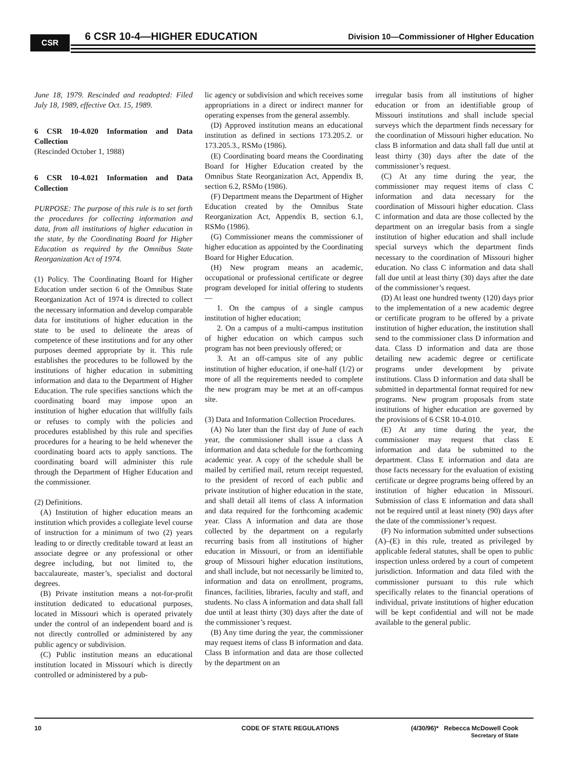CSR 6 CSR 10-4—HIGHER EDUCATION
Division 10—Commissioner of HIgher Education
June 18, 1979. Rescinded and readopted: Filed July 18, 1989, effective Oct. 15, 1989.
6 CSR 10-4.020 Information and Data Collection
(Rescinded October 1, 1988)
6 CSR 10-4.021 Information and Data Collection
PURPOSE: The purpose of this rule is to set forth the procedures for collecting information and data, from all institutions of higher education in the state, by the Coordinating Board for Higher Education as required by the Omnibus State Reorganization Act of 1974.
(1) Policy. The Coordinating Board for Higher Education under section 6 of the Omnibus State Reorganization Act of 1974 is directed to collect the necessary information and develop comparable data for institutions of higher education in the state to be used to delineate the areas of competence of these institutions and for any other purposes deemed appropriate by it. This rule establishes the procedures to be followed by the institutions of higher education in submitting information and data to the Department of Higher Education. The rule specifies sanctions which the coordinating board may impose upon an institution of higher education that willfully fails or refuses to comply with the policies and procedures established by this rule and specifies procedures for a hearing to be held whenever the coordinating board acts to apply sanctions. The coordinating board will administer this rule through the Department of Higher Education and the commissioner.
(2) Definitions.
(A) Institution of higher education means an institution which provides a collegiate level course of instruction for a minimum of two (2) years leading to or directly creditable toward at least an associate degree or any professional or other degree including, but not limited to, the baccalaureate, master’s, specialist and doctoral degrees.
(B) Private institution means a not-for-profit institution dedicated to educational purposes, located in Missouri which is operated privately under the control of an independent board and is not directly controlled or administered by any public agency or subdivision.
(C) Public institution means an educational institution located in Missouri which is directly controlled or administered by a pub-
lic agency or subdivision and which receives some appropriations in a direct or indirect manner for operating expenses from the general assembly.
(D) Approved institution means an educational institution as defined in sections 173.205.2. or 173.205.3., RSMo (1986).
(E) Coordinating board means the Coordinating Board for Higher Education created by the Omnibus State Reorganization Act, Appendix B, section 6.2, RSMo (1986).
(F) Department means the Department of Higher Education created by the Omnibus State Reorganization Act, Appendix B, section 6.1, RSMo (1986).
(G) Commissioner means the commissioner of higher education as appointed by the Coordinating Board for Higher Education.
(H) New program means an academic, occupational or professional certificate or degree program developed for initial offering to students—
1. On the campus of a single campus institution of higher education;
2. On a campus of a multi-campus institution of higher education on which campus such program has not been previously offered; or
3. At an off-campus site of any public institution of higher education, if one-half (1/2) or more of all the requirements needed to complete the new program may be met at an off-campus site.
(3) Data and Information Collection Procedures.
(A) No later than the first day of June of each year, the commissioner shall issue a class A information and data schedule for the forthcoming academic year. A copy of the schedule shall be mailed by certified mail, return receipt requested, to the president of record of each public and private institution of higher education in the state, and shall detail all items of class A information and data required for the forthcoming academic year. Class A information and data are those collected by the department on a regularly recurring basis from all institutions of higher education in Missouri, or from an identifiable group of Missouri higher education institutions, and shall include, but not necessarily be limited to, information and data on enrollment, programs, finances, facilities, libraries, faculty and staff, and students. No class A information and data shall fall due until at least thirty (30) days after the date of the commissioner’s request.
(B) Any time during the year, the commissioner may request items of class B information and data. Class B information and data are those collected by the department on an
irregular basis from all institutions of higher education or from an identifiable group of Missouri institutions and shall include special surveys which the department finds necessary for the coordination of Missouri higher education. No class B information and data shall fall due until at least thirty (30) days after the date of the commissioner’s request.
(C) At any time during the year, the commissioner may request items of class C information and data necessary for the coordination of Missouri higher education. Class C information and data are those collected by the department on an irregular basis from a single institution of higher education and shall include special surveys which the department finds necessary to the coordination of Missouri higher education. No class C information and data shall fall due until at least thirty (30) days after the date of the commissioner’s request.
(D) At least one hundred twenty (120) days prior to the implementation of a new academic degree or certificate program to be offered by a private institution of higher education, the institution shall send to the commissioner class D information and data. Class D information and data are those detailing new academic degree or certificate programs under development by private institutions. Class D information and data shall be submitted in departmental format required for new programs. New program proposals from state institutions of higher education are governed by the provisions of 6 CSR 10-4.010.
(E) At any time during the year, the commissioner may request that class E information and data be submitted to the department. Class E information and data are those facts necessary for the evaluation of existing certificate or degree programs being offered by an institution of higher education in Missouri. Submission of class E information and data shall not be required until at least ninety (90) days after the date of the commissioner’s request.
(F) No information submitted under subsections (A)–(E) in this rule, treated as privileged by applicable federal statutes, shall be open to public inspection unless ordered by a court of competent jurisdiction. Information and data filed with the commissioner pursuant to this rule which specifically relates to the financial operations of individual, private institutions of higher education will be kept confidential and will not be made available to the general public.
10 CODE OF STATE REGULATIONS (4/30/96)* Rebecca McDowell Cook
Secretary of State